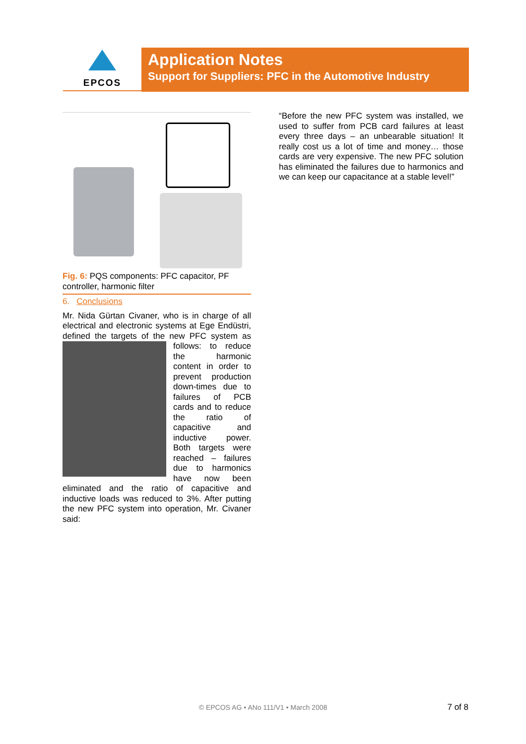EPCOS
Application Notes
Support for Suppliers: PFC in the Automotive Industry
Fig. 6: PQS components: PFC capacitor, PF controller, harmonic filter
6. Conclusions
Mr. Nida Gürtan Civaner, who is in charge of all electrical and electronic systems at Ege Endüstri, defined the targets of the new PFC system as follows: to reduce the harmonic content in order to prevent production down-times due to failures of PCB cards and to reduce the ratio of capacitive and inductive power. Both targets were reached – failures due to harmonics have now been eliminated and the ratio of capacitive and inductive loads was reduced to 3%. After putting the new PFC system into operation, Mr. Civaner said:
“Before the new PFC system was installed, we used to suffer from PCB card failures at least every three days – an unbearable situation! It really cost us a lot of time and money… those cards are very expensive. The new PFC solution has eliminated the failures due to harmonics and we can keep our capacitance at a stable level!”
© EPCOS AG • ANo 111/V1 • March 2008 7 of 8